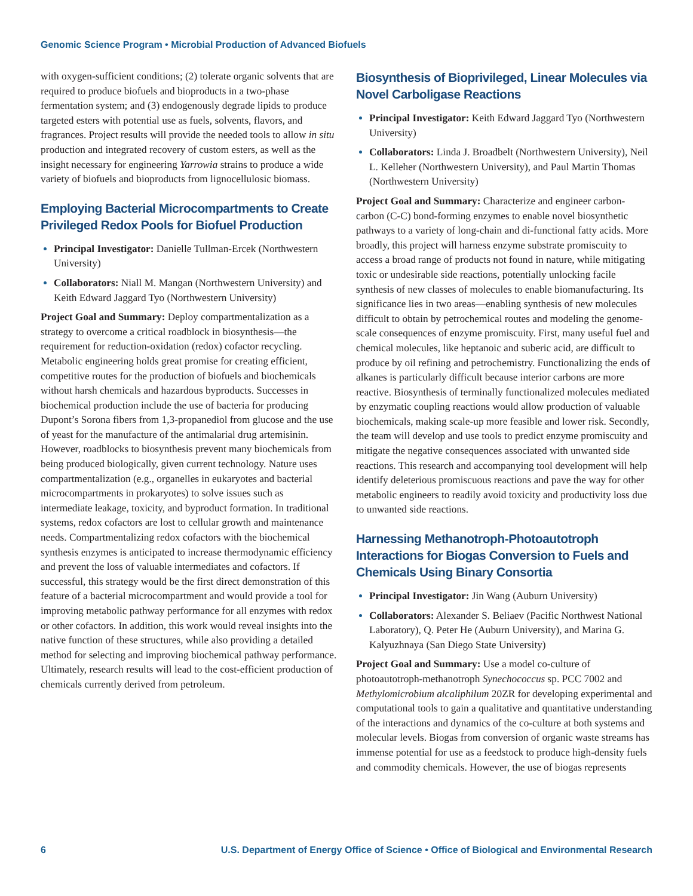Genomic Science Program • Microbial Production of Advanced Biofuels
with oxygen-sufficient conditions; (2) tolerate organic solvents that are required to produce biofuels and bioproducts in a two-phase fermentation system; and (3) endogenously degrade lipids to produce targeted esters with potential use as fuels, solvents, flavors, and fragrances. Project results will provide the needed tools to allow in situ production and integrated recovery of custom esters, as well as the insight necessary for engineering Yarrowia strains to produce a wide variety of biofuels and bioproducts from lignocellulosic biomass.
Employing Bacterial Microcompartments to Create Privileged Redox Pools for Biofuel Production
Principal Investigator: Danielle Tullman-Ercek (Northwestern University)
Collaborators: Niall M. Mangan (Northwestern University) and Keith Edward Jaggard Tyo (Northwestern University)
Project Goal and Summary: Deploy compartmentalization as a strategy to overcome a critical roadblock in biosynthesis—the requirement for reduction-oxidation (redox) cofactor recycling. Metabolic engineering holds great promise for creating efficient, competitive routes for the production of biofuels and biochemicals without harsh chemicals and hazardous byproducts. Successes in biochemical production include the use of bacteria for producing Dupont’s Sorona fibers from 1,3-propanediol from glucose and the use of yeast for the manufacture of the antimalarial drug artemisinin. However, roadblocks to biosynthesis prevent many biochemicals from being produced biologically, given current technology. Nature uses compartmentalization (e.g., organelles in eukaryotes and bacterial microcompartments in prokaryotes) to solve issues such as intermediate leakage, toxicity, and byproduct formation. In traditional systems, redox cofactors are lost to cellular growth and maintenance needs. Compartmentalizing redox cofactors with the biochemical synthesis enzymes is anticipated to increase thermodynamic efficiency and prevent the loss of valuable intermediates and cofactors. If successful, this strategy would be the first direct demonstration of this feature of a bacterial microcompartment and would provide a tool for improving metabolic pathway performance for all enzymes with redox or other cofactors. In addition, this work would reveal insights into the native function of these structures, while also providing a detailed method for selecting and improving biochemical pathway performance. Ultimately, research results will lead to the cost-efficient production of chemicals currently derived from petroleum.
Biosynthesis of Bioprivileged, Linear Molecules via Novel Carboligase Reactions
Principal Investigator: Keith Edward Jaggard Tyo (Northwestern University)
Collaborators: Linda J. Broadbelt (Northwestern University), Neil L. Kelleher (Northwestern University), and Paul Martin Thomas (Northwestern University)
Project Goal and Summary: Characterize and engineer carbon-carbon (C-C) bond-forming enzymes to enable novel biosynthetic pathways to a variety of long-chain and di-functional fatty acids. More broadly, this project will harness enzyme substrate promiscuity to access a broad range of products not found in nature, while mitigating toxic or undesirable side reactions, potentially unlocking facile synthesis of new classes of molecules to enable biomanufacturing. Its significance lies in two areas—enabling synthesis of new molecules difficult to obtain by petrochemical routes and modeling the genome-scale consequences of enzyme promiscuity. First, many useful fuel and chemical molecules, like heptanoic and suberic acid, are difficult to produce by oil refining and petrochemistry. Functionalizing the ends of alkanes is particularly difficult because interior carbons are more reactive. Biosynthesis of terminally functionalized molecules mediated by enzymatic coupling reactions would allow production of valuable biochemicals, making scale-up more feasible and lower risk. Secondly, the team will develop and use tools to predict enzyme promiscuity and mitigate the negative consequences associated with unwanted side reactions. This research and accompanying tool development will help identify deleterious promiscuous reactions and pave the way for other metabolic engineers to readily avoid toxicity and productivity loss due to unwanted side reactions.
Harnessing Methanotroph-Photoautotroph Interactions for Biogas Conversion to Fuels and Chemicals Using Binary Consortia
Principal Investigator: Jin Wang (Auburn University)
Collaborators: Alexander S. Beliaev (Pacific Northwest National Laboratory), Q. Peter He (Auburn University), and Marina G. Kalyuzhnaya (San Diego State University)
Project Goal and Summary: Use a model co-culture of photoautotroph-methanotroph Synechococcus sp. PCC 7002 and Methylomicrobium alcaliphilum 20ZR for developing experimental and computational tools to gain a qualitative and quantitative understanding of the interactions and dynamics of the co-culture at both systems and molecular levels. Biogas from conversion of organic waste streams has immense potential for use as a feedstock to produce high-density fuels and commodity chemicals. However, the use of biogas represents
6 U.S. Department of Energy Office of Science • Office of Biological and Environmental Research